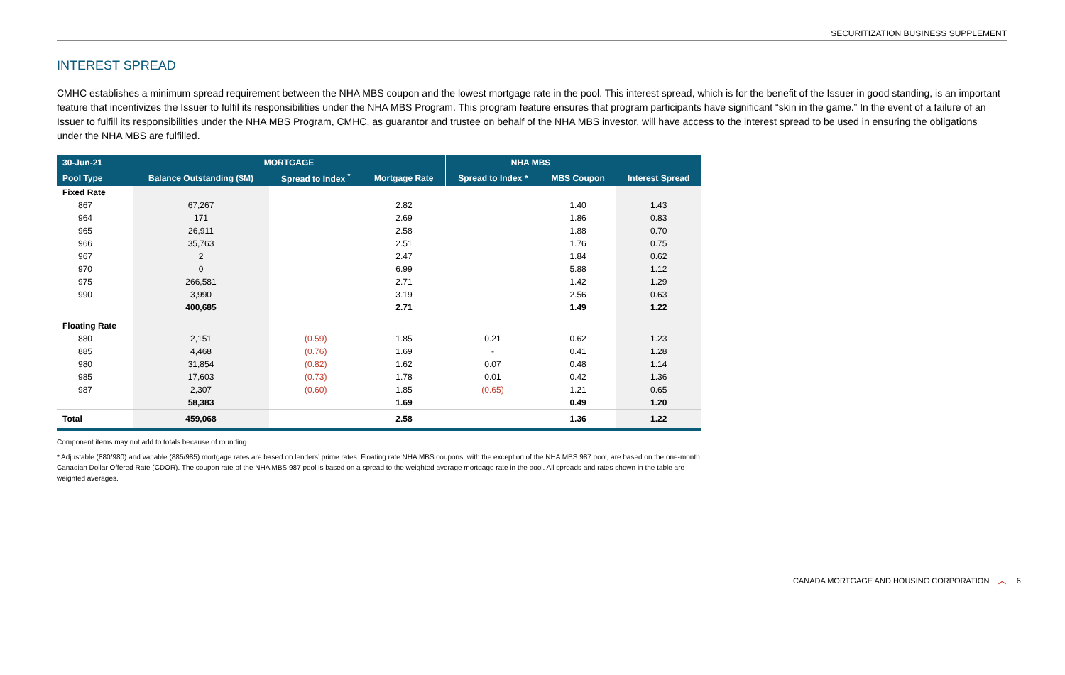SECURITIZATION BUSINESS SUPPLEMENT
INTEREST SPREAD
CMHC establishes a minimum spread requirement between the NHA MBS coupon and the lowest mortgage rate in the pool. This interest spread, which is for the benefit of the Issuer in good standing, is an important feature that incentivizes the Issuer to fulfil its responsibilities under the NHA MBS Program. This program feature ensures that program participants have significant “skin in the game.” In the event of a failure of an Issuer to fulfill its responsibilities under the NHA MBS Program, CMHC, as guarantor and trustee on behalf of the NHA MBS investor, will have access to the interest spread to be used in ensuring the obligations under the NHA MBS are fulfilled.
| 30-Jun-21 | MORTGAGE | | | NHA MBS | | |
| --- | --- | --- | --- | --- | --- | --- |
| Pool Type | Balance Outstanding ($M) | Spread to Index <sup>*</sup> | Mortgage Rate | Spread to Index * | MBS Coupon | Interest Spread |
| Fixed Rate | | | | | | |
| 867 | 67,267 | | 2.82 | | 1.40 | 1.43 |
| 964 | 171 | | 2.69 | | 1.86 | 0.83 |
| 965 | 26,911 | | 2.58 | | 1.88 | 0.70 |
| 966 | 35,763 | | 2.51 | | 1.76 | 0.75 |
| 967 | 2 | | 2.47 | | 1.84 | 0.62 |
| 970 | 0 | | 6.99 | | 5.88 | 1.12 |
| 975 | 266,581 | | 2.71 | | 1.42 | 1.29 |
| 990 | 3,990 | | 3.19 | | 2.56 | 0.63 |
| | 400,685 | | 2.71 | | 1.49 | 1.22 |
| Floating Rate | | | | | | |
| 880 | 2,151 | (0.59) | 1.85 | 0.21 | 0.62 | 1.23 |
| 885 | 4,468 | (0.76) | 1.69 | - | 0.41 | 1.28 |
| 980 | 31,854 | (0.82) | 1.62 | 0.07 | 0.48 | 1.14 |
| 985 | 17,603 | (0.73) | 1.78 | 0.01 | 0.42 | 1.36 |
| 987 | 2,307 | (0.60) | 1.85 | (0.65) | 1.21 | 0.65 |
| | 58,383 | | 1.69 | | 0.49 | 1.20 |
| Total | 459,068 | | 2.58 | | 1.36 | 1.22 |
Component items may not add to totals because of rounding.
* Adjustable (880/980) and variable (885/985) mortgage rates are based on lenders’ prime rates. Floating rate NHA MBS coupons, with the exception of the NHA MBS 987 pool, are based on the one-month Canadian Dollar Offered Rate (CDOR). The coupon rate of the NHA MBS 987 pool is based on a spread to the weighted average mortgage rate in the pool. All spreads and rates shown in the table are weighted averages.
CANADA MORTGAGE AND HOUSING CORPORATION ︿ 6